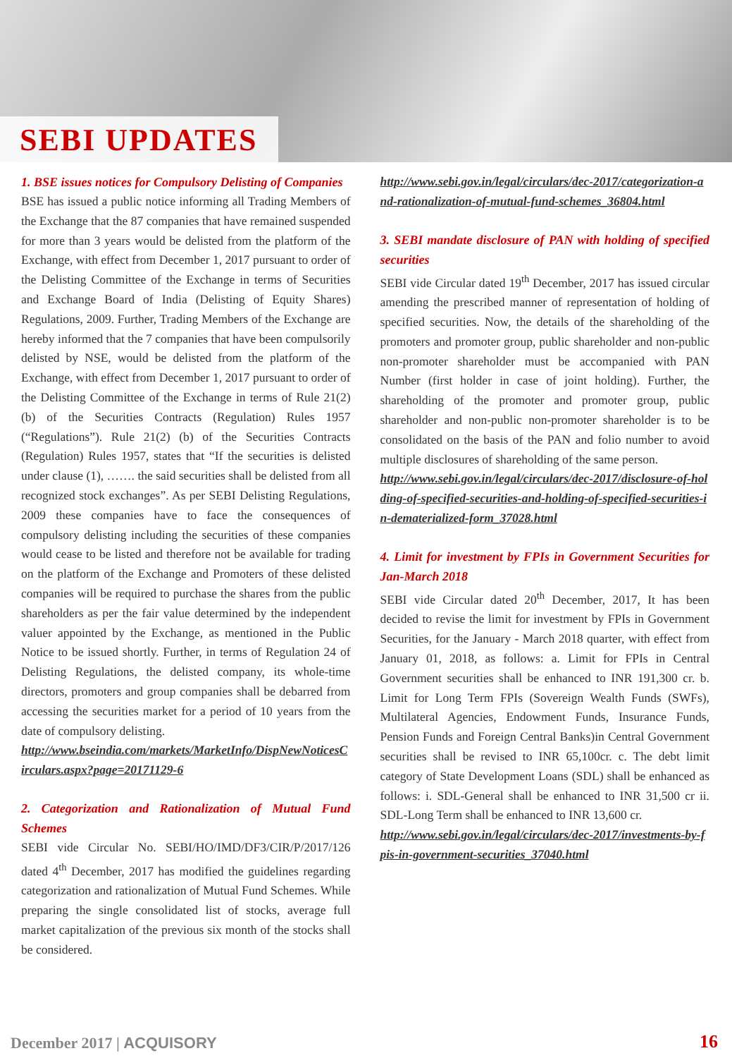SEBI UPDATES
1. BSE issues notices for Compulsory Delisting of Companies
BSE has issued a public notice informing all Trading Members of the Exchange that the 87 companies that have remained suspended for more than 3 years would be delisted from the platform of the Exchange, with effect from December 1, 2017 pursuant to order of the Delisting Committee of the Exchange in terms of Securities and Exchange Board of India (Delisting of Equity Shares) Regulations, 2009. Further, Trading Members of the Exchange are hereby informed that the 7 companies that have been compulsorily delisted by NSE, would be delisted from the platform of the Exchange, with effect from December 1, 2017 pursuant to order of the Delisting Committee of the Exchange in terms of Rule 21(2)(b) of the Securities Contracts (Regulation) Rules 1957 (“Regulations”). Rule 21(2) (b) of the Securities Contracts (Regulation) Rules 1957, states that “If the securities is delisted under clause (1), ……. the said securities shall be delisted from all recognized stock exchanges”. As per SEBI Delisting Regulations, 2009 these companies have to face the consequences of compulsory delisting including the securities of these companies would cease to be listed and therefore not be available for trading on the platform of the Exchange and Promoters of these delisted companies will be required to purchase the shares from the public shareholders as per the fair value determined by the independent valuer appointed by the Exchange, as mentioned in the Public Notice to be issued shortly. Further, in terms of Regulation 24 of Delisting Regulations, the delisted company, its whole-time directors, promoters and group companies shall be debarred from accessing the securities market for a period of 10 years from the date of compulsory delisting.
http://www.bseindia.com/markets/MarketInfo/DispNewNoticesCirculars.aspx?page=20171129-6
2. Categorization and Rationalization of Mutual Fund Schemes
SEBI vide Circular No. SEBI/HO/IMD/DF3/CIR/P/2017/126 dated 4<sup>th</sup> December, 2017 has modified the guidelines regarding categorization and rationalization of Mutual Fund Schemes. While preparing the single consolidated list of stocks, average full market capitalization of the previous six month of the stocks shall be considered.
http://www.sebi.gov.in/legal/circulars/dec-2017/categorization-and-rationalization-of-mutual-fund-schemes_36804.html
3. SEBI mandate disclosure of PAN with holding of specified securities
SEBI vide Circular dated 19<sup>th</sup> December, 2017 has issued circular amending the prescribed manner of representation of holding of specified securities. Now, the details of the shareholding of the promoters and promoter group, public shareholder and non-public non-promoter shareholder must be accompanied with PAN Number (first holder in case of joint holding). Further, the shareholding of the promoter and promoter group, public shareholder and non-public non-promoter shareholder is to be consolidated on the basis of the PAN and folio number to avoid multiple disclosures of shareholding of the same person.
http://www.sebi.gov.in/legal/circulars/dec-2017/disclosure-of-holding-of-specified-securities-and-holding-of-specified-securities-in-dematerialized-form_37028.html
4. Limit for investment by FPIs in Government Securities for Jan-March 2018
SEBI vide Circular dated 20<sup>th</sup> December, 2017, It has been decided to revise the limit for investment by FPIs in Government Securities, for the January - March 2018 quarter, with effect from January 01, 2018, as follows: a. Limit for FPIs in Central Government securities shall be enhanced to INR 191,300 cr. b. Limit for Long Term FPIs (Sovereign Wealth Funds (SWFs), Multilateral Agencies, Endowment Funds, Insurance Funds, Pension Funds and Foreign Central Banks)in Central Government securities shall be revised to INR 65,100cr. c. The debt limit category of State Development Loans (SDL) shall be enhanced as follows: i. SDL-General shall be enhanced to INR 31,500 cr ii. SDL-Long Term shall be enhanced to INR 13,600 cr.
http://www.sebi.gov.in/legal/circulars/dec-2017/investments-by-fpis-in-government-securities_37040.html
December 2017 | ACQUISORY 16